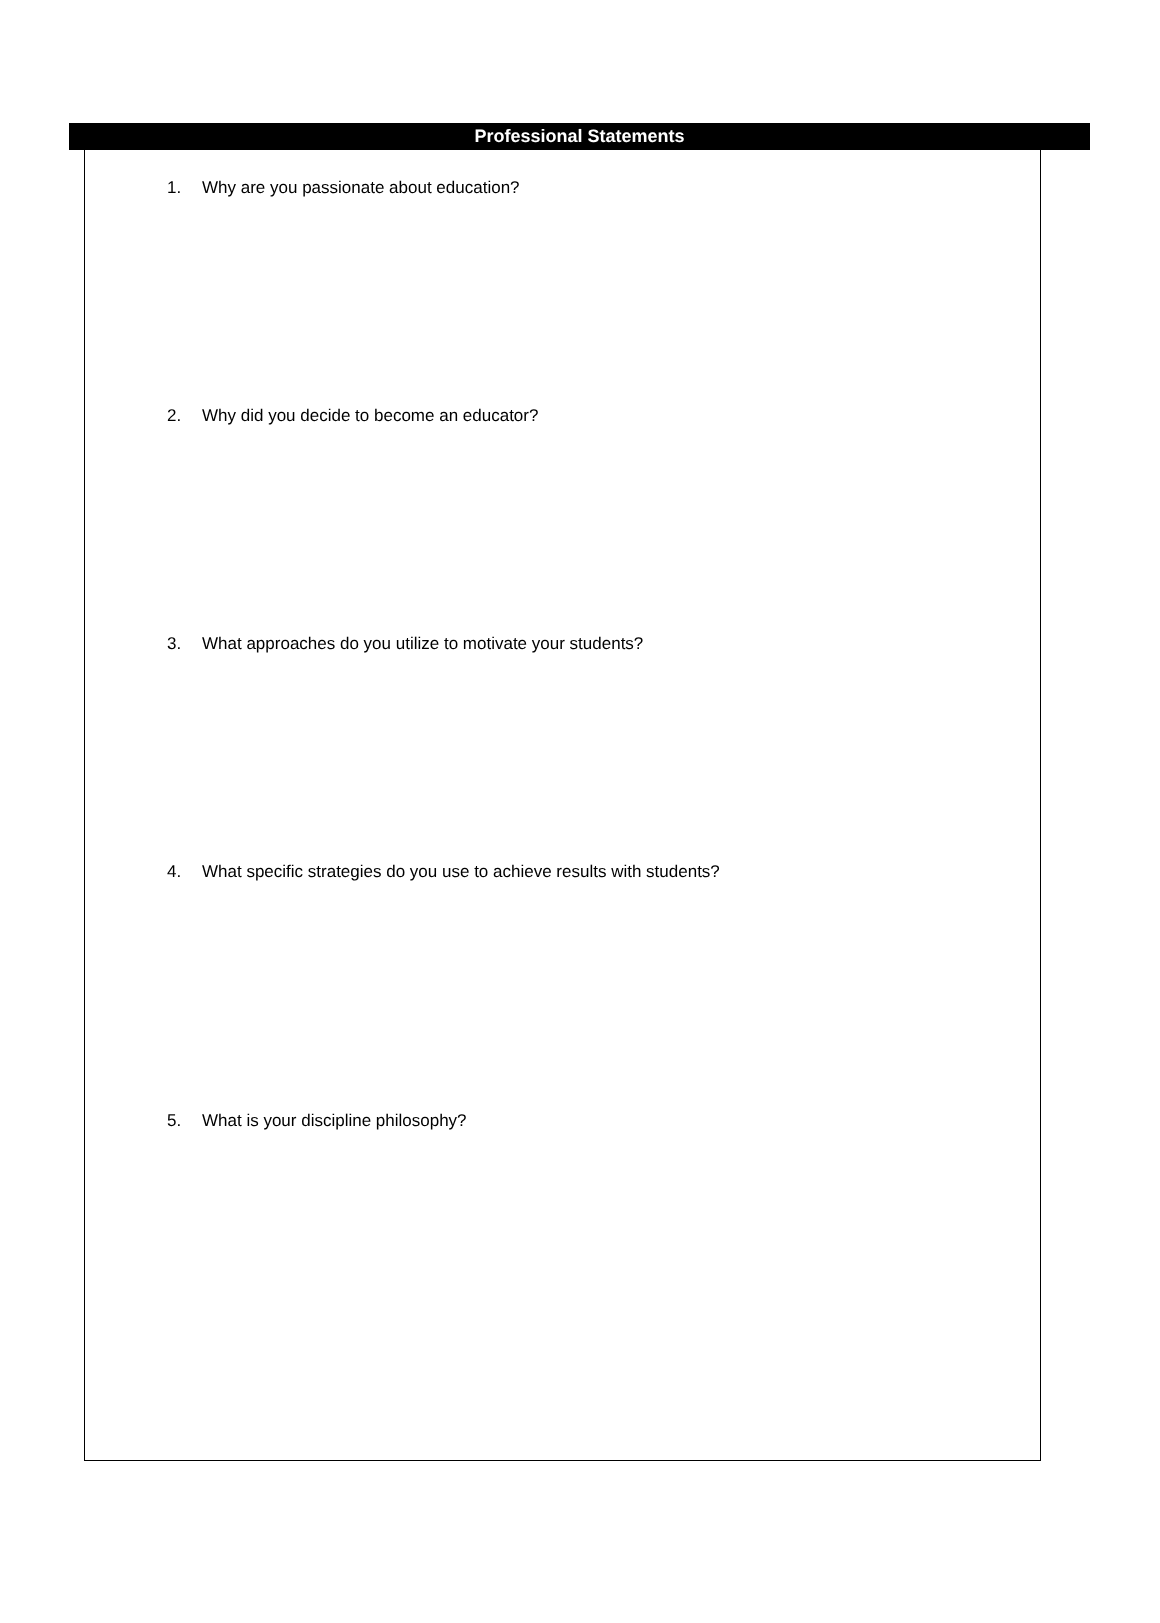Professional Statements
1. Why are you passionate about education?
2. Why did you decide to become an educator?
3. What approaches do you utilize to motivate your students?
4. What specific strategies do you use to achieve results with students?
5. What is your discipline philosophy?